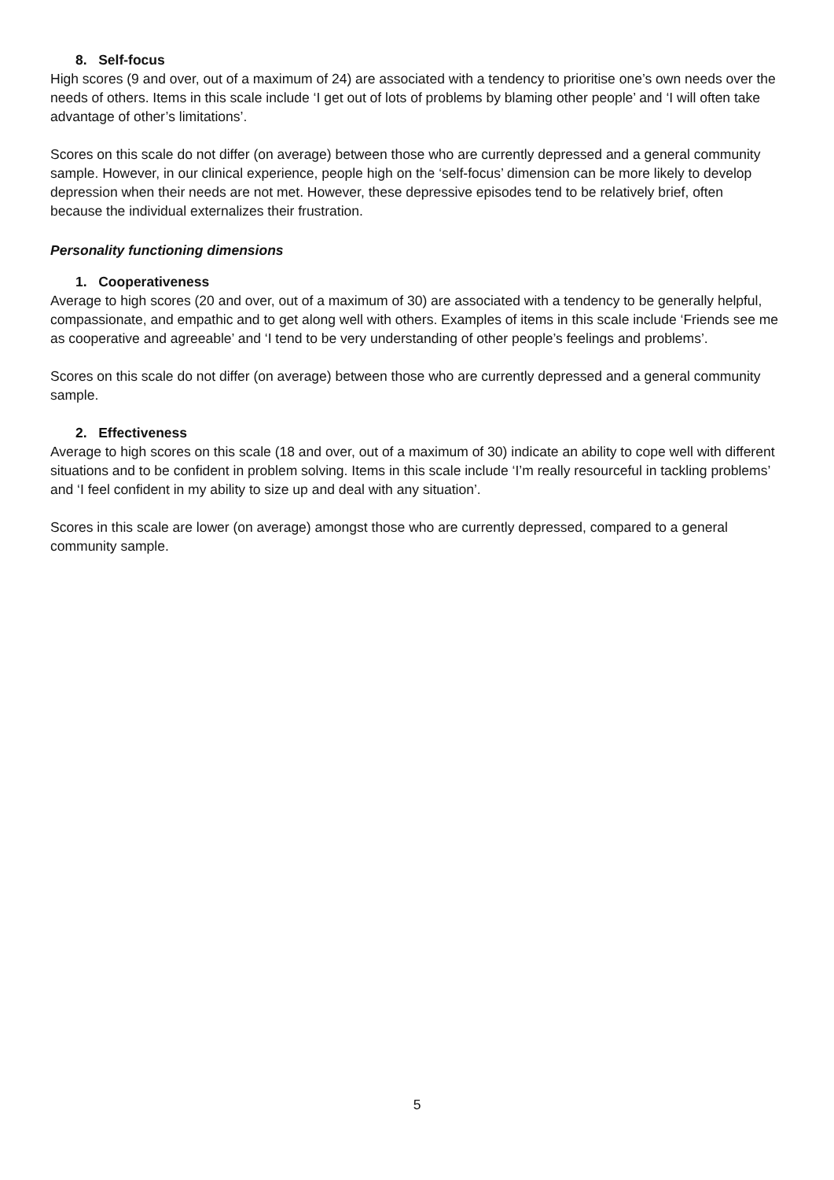8. Self-focus
High scores (9 and over, out of a maximum of 24) are associated with a tendency to prioritise one’s own needs over the needs of others. Items in this scale include ‘I get out of lots of problems by blaming other people’ and ‘I will often take advantage of other’s limitations’.
Scores on this scale do not differ (on average) between those who are currently depressed and a general community sample. However, in our clinical experience, people high on the ‘self-focus’ dimension can be more likely to develop depression when their needs are not met. However, these depressive episodes tend to be relatively brief, often because the individual externalizes their frustration.
Personality functioning dimensions
1. Cooperativeness
Average to high scores (20 and over, out of a maximum of 30) are associated with a tendency to be generally helpful, compassionate, and empathic and to get along well with others. Examples of items in this scale include ‘Friends see me as cooperative and agreeable’ and ‘I tend to be very understanding of other people’s feelings and problems’.
Scores on this scale do not differ (on average) between those who are currently depressed and a general community sample.
2. Effectiveness
Average to high scores on this scale (18 and over, out of a maximum of 30) indicate an ability to cope well with different situations and to be confident in problem solving. Items in this scale include ‘I’m really resourceful in tackling problems’ and ‘I feel confident in my ability to size up and deal with any situation’.
Scores in this scale are lower (on average) amongst those who are currently depressed, compared to a general community sample.
5